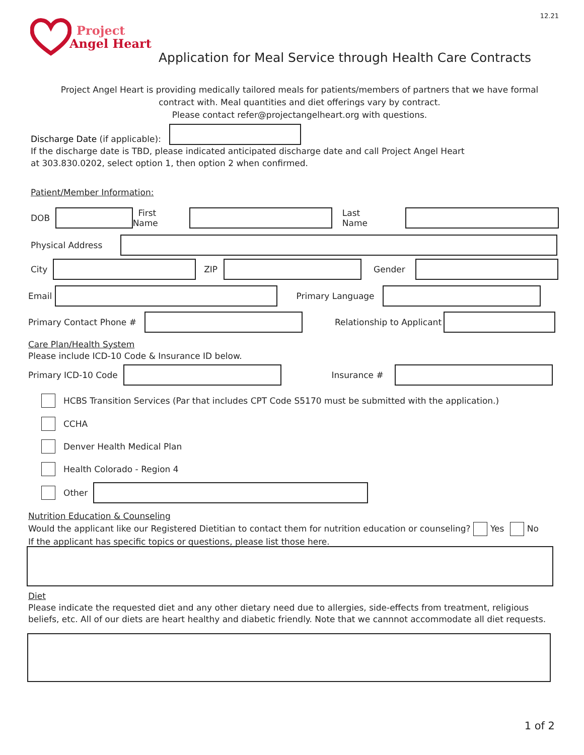12.21
Project
Angel Heart
Application for Meal Service through Health Care Contracts
Project Angel Heart is providing medically tailored meals for patients/members of partners that we have formal contract with. Meal quantities and diet offerings vary by contract.
Please contact refer@projectangelheart.org with questions.
Discharge Date (if applicable):
If the discharge date is TBD, please indicated anticipated discharge date and call Project Angel Heart
at 303.830.0202, select option 1, then option 2 when confirmed.
Patient/Member Information:
DOB First Name Last Name
Physical Address
City ZIP Gender
Email Primary Language
Primary Contact Phone # Relationship to Applicant
Care Plan/Health System
Please include ICD-10 Code & Insurance ID below.
Primary ICD-10 Code Insurance #
HCBS Transition Services (Par that includes CPT Code S5170 must be submitted with the application.)
CCHA
Denver Health Medical Plan
Health Colorado - Region 4
Other
Nutrition Education & Counseling
Would the applicant like our Registered Dietitian to contact them for nutrition education or counseling? Yes No
If the applicant has specific topics or questions, please list those here.
Diet
Please indicate the requested diet and any other dietary need due to allergies, side-effects from treatment, religious beliefs, etc. All of our diets are heart healthy and diabetic friendly. Note that we cannnot accommodate all diet requests.
1 of 2